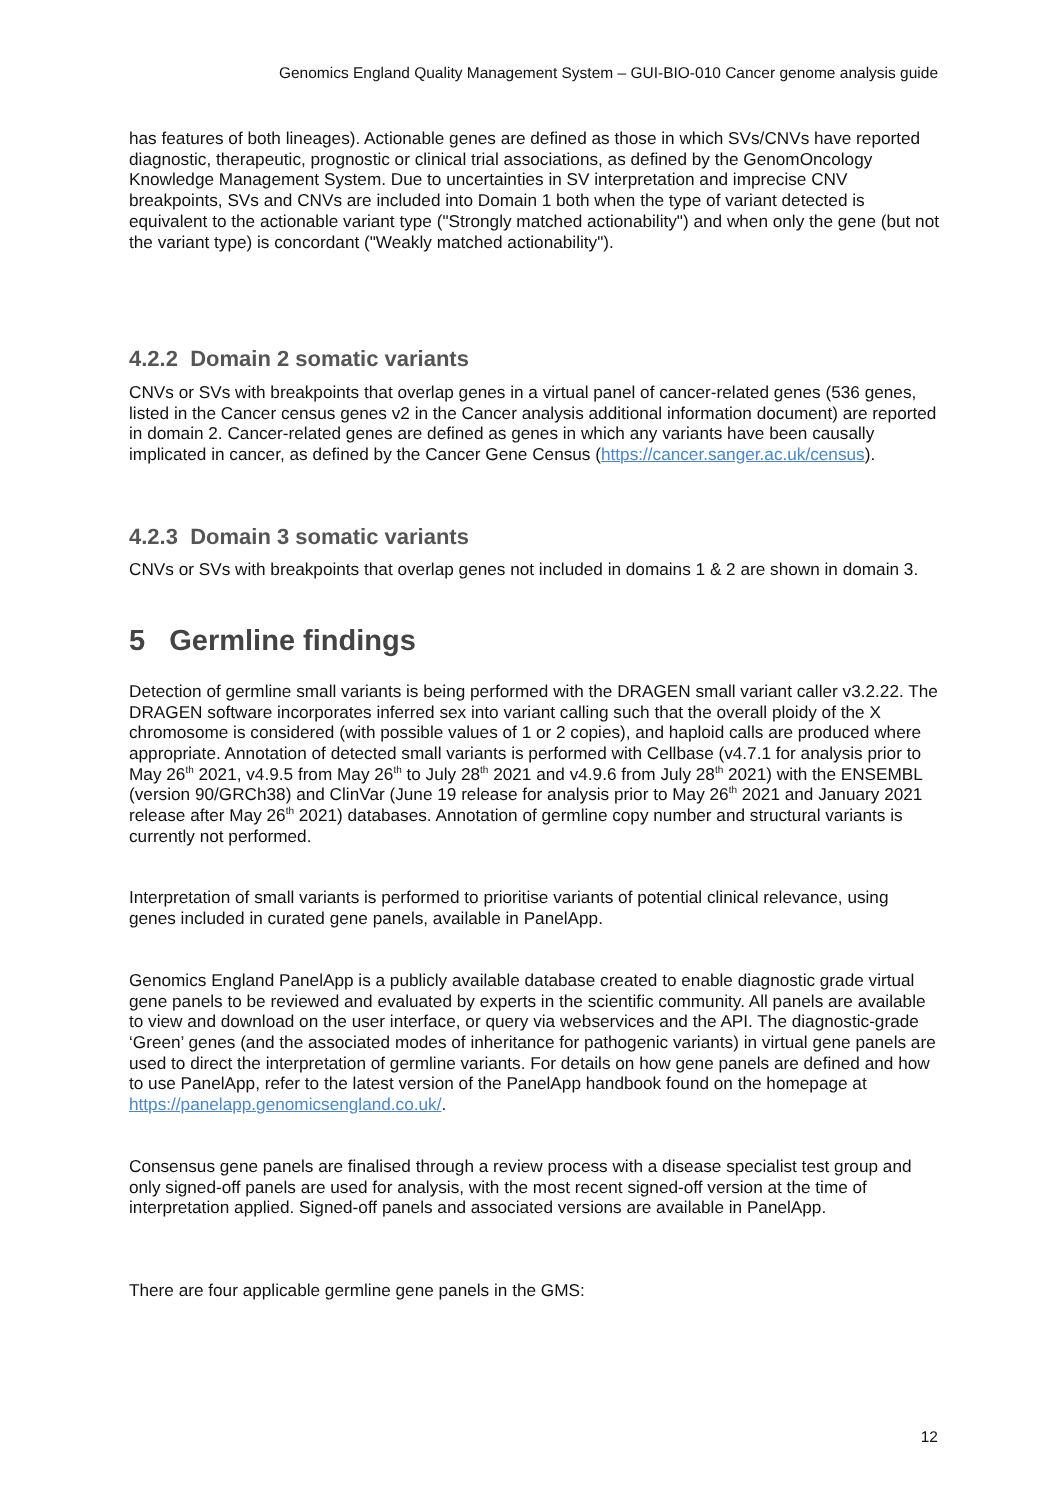Genomics England Quality Management System – GUI-BIO-010 Cancer genome analysis guide
has features of both lineages). Actionable genes are defined as those in which SVs/CNVs have reported diagnostic, therapeutic, prognostic or clinical trial associations, as defined by the GenomOncology Knowledge Management System. Due to uncertainties in SV interpretation and imprecise CNV breakpoints, SVs and CNVs are included into Domain 1 both when the type of variant detected is equivalent to the actionable variant type ("Strongly matched actionability") and when only the gene (but not the variant type) is concordant ("Weakly matched actionability").
4.2.2 Domain 2 somatic variants
CNVs or SVs with breakpoints that overlap genes in a virtual panel of cancer-related genes (536 genes, listed in the Cancer census genes v2 in the Cancer analysis additional information document) are reported in domain 2. Cancer-related genes are defined as genes in which any variants have been causally implicated in cancer, as defined by the Cancer Gene Census (https://cancer.sanger.ac.uk/census).
4.2.3 Domain 3 somatic variants
CNVs or SVs with breakpoints that overlap genes not included in domains 1 & 2 are shown in domain 3.
5 Germline findings
Detection of germline small variants is being performed with the DRAGEN small variant caller v3.2.22. The DRAGEN software incorporates inferred sex into variant calling such that the overall ploidy of the X chromosome is considered (with possible values of 1 or 2 copies), and haploid calls are produced where appropriate. Annotation of detected small variants is performed with Cellbase (v4.7.1 for analysis prior to May 26<sup>th</sup> 2021, v4.9.5 from May 26<sup>th</sup> to July 28<sup>th</sup> 2021 and v4.9.6 from July 28<sup>th</sup> 2021) with the ENSEMBL (version 90/GRCh38) and ClinVar (June 19 release for analysis prior to May 26<sup>th</sup> 2021 and January 2021 release after May 26<sup>th</sup> 2021) databases. Annotation of germline copy number and structural variants is currently not performed.
Interpretation of small variants is performed to prioritise variants of potential clinical relevance, using genes included in curated gene panels, available in PanelApp.
Genomics England PanelApp is a publicly available database created to enable diagnostic grade virtual gene panels to be reviewed and evaluated by experts in the scientific community. All panels are available to view and download on the user interface, or query via webservices and the API. The diagnostic-grade ‘Green’ genes (and the associated modes of inheritance for pathogenic variants) in virtual gene panels are used to direct the interpretation of germline variants. For details on how gene panels are defined and how to use PanelApp, refer to the latest version of the PanelApp handbook found on the homepage at https://panelapp.genomicsengland.co.uk/.
Consensus gene panels are finalised through a review process with a disease specialist test group and only signed-off panels are used for analysis, with the most recent signed-off version at the time of interpretation applied. Signed-off panels and associated versions are available in PanelApp.
There are four applicable germline gene panels in the GMS:
12